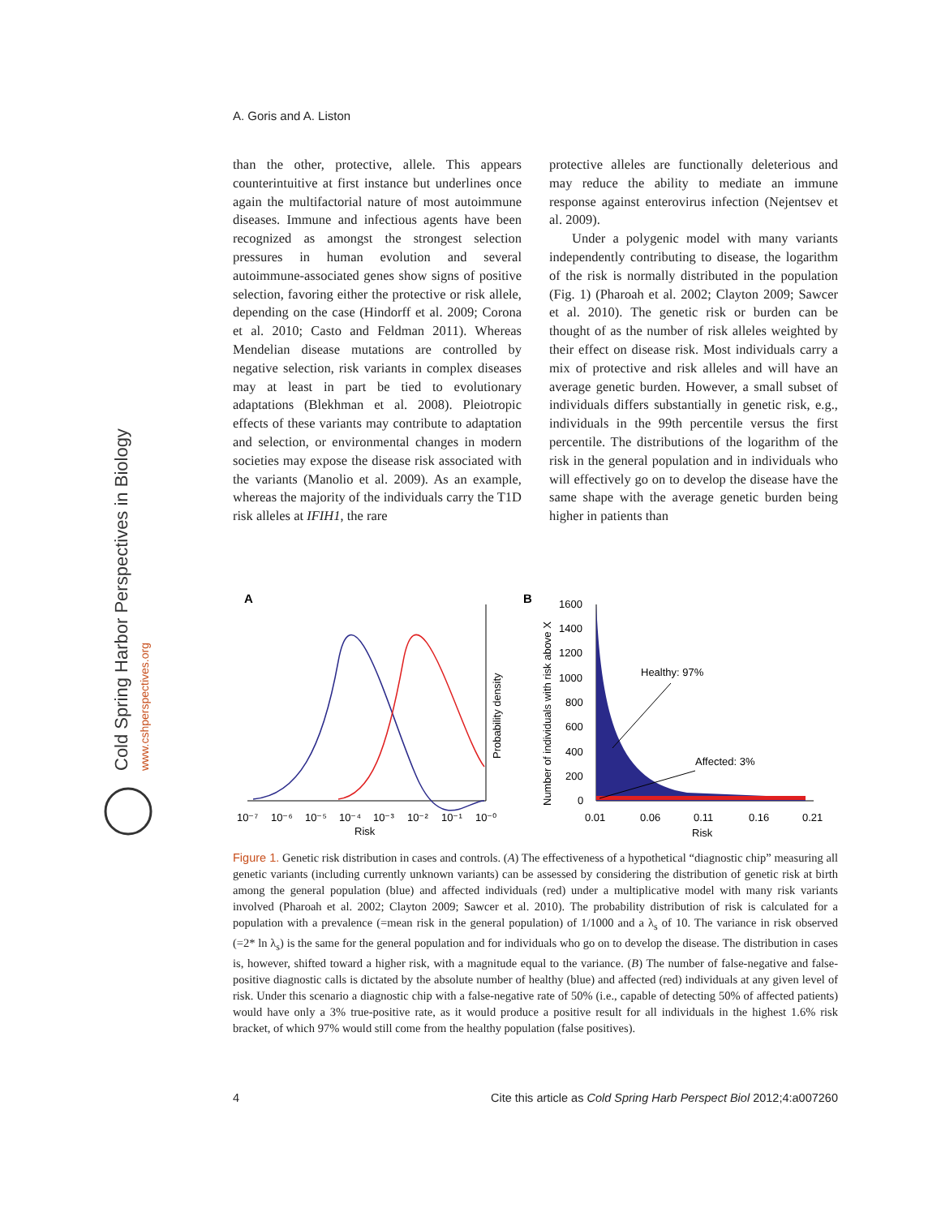Cold Spring Harbor Perspectives in Biology
www.cshperspectives.org
A. Goris and A. Liston
than the other, protective, allele. This appears counterintuitive at first instance but underlines once again the multifactorial nature of most autoimmune diseases. Immune and infectious agents have been recognized as amongst the strongest selection pressures in human evolution and several autoimmune-associated genes show signs of positive selection, favoring either the protective or risk allele, depending on the case (Hindorff et al. 2009; Corona et al. 2010; Casto and Feldman 2011). Whereas Mendelian disease mutations are controlled by negative selection, risk variants in complex diseases may at least in part be tied to evolutionary adaptations (Blekhman et al. 2008). Pleiotropic effects of these variants may contribute to adaptation and selection, or environmental changes in modern societies may expose the disease risk associated with the variants (Manolio et al. 2009). As an example, whereas the majority of the individuals carry the T1D risk alleles at IFIH1, the rare
protective alleles are functionally deleterious and may reduce the ability to mediate an immune response against enterovirus infection (Nejentsev et al. 2009).
Under a polygenic model with many variants independently contributing to disease, the logarithm of the risk is normally distributed in the population (Fig. 1) (Pharoah et al. 2002; Clayton 2009; Sawcer et al. 2010). The genetic risk or burden can be thought of as the number of risk alleles weighted by their effect on disease risk. Most individuals carry a mix of protective and risk alleles and will have an average genetic burden. However, a small subset of individuals differs substantially in genetic risk, e.g., individuals in the 99th percentile versus the first percentile. The distributions of the logarithm of the risk in the general population and in individuals who will effectively go on to develop the disease have the same shape with the average genetic burden being higher in patients than
A
10⁻⁷
10⁻⁶
10⁻⁵
10⁻⁴
10⁻³
10⁻²
10⁻¹
10⁻⁰
Risk
Probability density
B
Number of individuals with risk above X
1600
1400
1200
1000
800
600
400
200
0
0.01
0.06
0.11
0.16
0.21
Risk
Healthy: 97%
Affected: 3%
Figure 1. Genetic risk distribution in cases and controls. (A) The effectiveness of a hypothetical “diagnostic chip” measuring all genetic variants (including currently unknown variants) can be assessed by considering the distribution of genetic risk at birth among the general population (blue) and affected individuals (red) under a multiplicative model with many risk variants involved (Pharoah et al. 2002; Clayton 2009; Sawcer et al. 2010). The probability distribution of risk is calculated for a population with a prevalence (=mean risk in the general population) of 1/1000 and a λ<sub>s</sub> of 10. The variance in risk observed (=2* ln λ<sub>s</sub>) is the same for the general population and for individuals who go on to develop the disease. The distribution in cases is, however, shifted toward a higher risk, with a magnitude equal to the variance. (B) The number of false-negative and false-positive diagnostic calls is dictated by the absolute number of healthy (blue) and affected (red) individuals at any given level of risk. Under this scenario a diagnostic chip with a false-negative rate of 50% (i.e., capable of detecting 50% of affected patients) would have only a 3% true-positive rate, as it would produce a positive result for all individuals in the highest 1.6% risk bracket, of which 97% would still come from the healthy population (false positives).
4 Cite this article as Cold Spring Harb Perspect Biol 2012;4:a007260